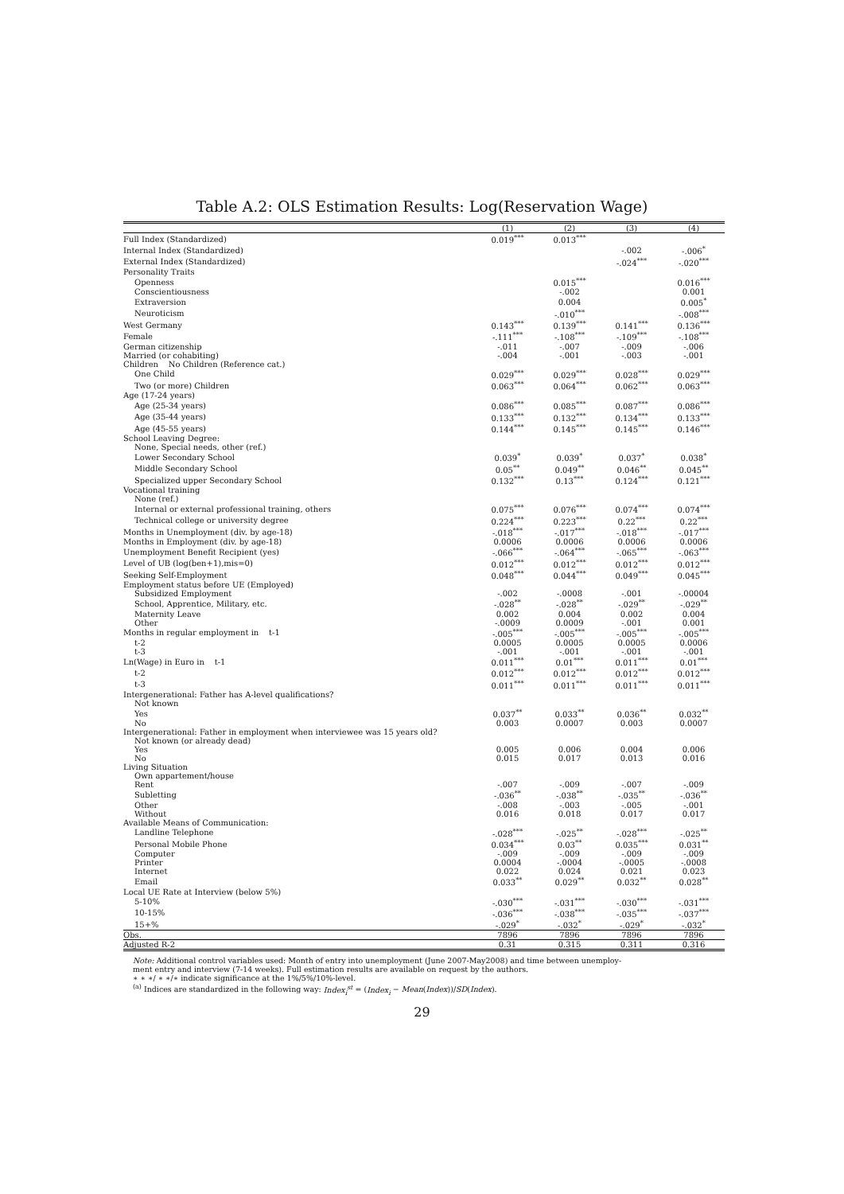Table A.2: OLS Estimation Results: Log(Reservation Wage)
| | (1) | (2) | (3) | (4) |
| --- | --- | --- | --- | --- |
| Full Index (Standardized) | 0.019<sup>***</sup> | 0.013<sup>***</sup> | | |
| Internal Index (Standardized) | | | -.002 | -.006<sup>*</sup> |
| External Index (Standardized) | | | -.024<sup>***</sup> | -.020<sup>***</sup> |
| Personality Traits | | | | |
| Openness | | 0.015<sup>***</sup> | | 0.016<sup>***</sup> |
| Conscientiousness | | -.002 | | 0.001 |
| Extraversion | | 0.004 | | 0.005<sup>*</sup> |
| Neuroticism | | -.010<sup>***</sup> | | -.008<sup>***</sup> |
| West Germany | 0.143<sup>***</sup> | 0.139<sup>***</sup> | 0.141<sup>***</sup> | 0.136<sup>***</sup> |
| Female | -.111<sup>***</sup> | -.108<sup>***</sup> | -.109<sup>***</sup> | -.108<sup>***</sup> |
| German citizenship | -.011 | -.007 | -.009 | -.006 |
| Married (or cohabiting) | -.004 | -.001 | -.003 | -.001 |
| Children No Children (Reference cat.) | | | | |
| One Child | 0.029<sup>***</sup> | 0.029<sup>***</sup> | 0.028<sup>***</sup> | 0.029<sup>***</sup> |
| Two (or more) Children | 0.063<sup>***</sup> | 0.064<sup>***</sup> | 0.062<sup>***</sup> | 0.063<sup>***</sup> |
| Age (17-24 years) | | | | |
| Age (25-34 years) | 0.086<sup>***</sup> | 0.085<sup>***</sup> | 0.087<sup>***</sup> | 0.086<sup>***</sup> |
| Age (35-44 years) | 0.133<sup>***</sup> | 0.132<sup>***</sup> | 0.134<sup>***</sup> | 0.133<sup>***</sup> |
| Age (45-55 years) | 0.144<sup>***</sup> | 0.145<sup>***</sup> | 0.145<sup>***</sup> | 0.146<sup>***</sup> |
| School Leaving Degree: | | | | |
| None, Special needs, other (ref.) | | | | |
| Lower Secondary School | 0.039<sup>*</sup> | 0.039<sup>*</sup> | 0.037<sup>*</sup> | 0.038<sup>*</sup> |
| Middle Secondary School | 0.05<sup>**</sup> | 0.049<sup>**</sup> | 0.046<sup>**</sup> | 0.045<sup>**</sup> |
| Specialized upper Secondary School | 0.132<sup>***</sup> | 0.13<sup>***</sup> | 0.124<sup>***</sup> | 0.121<sup>***</sup> |
| Vocational training | | | | |
| None (ref.) | | | | |
| Internal or external professional training, others | 0.075<sup>***</sup> | 0.076<sup>***</sup> | 0.074<sup>***</sup> | 0.074<sup>***</sup> |
| Technical college or university degree | 0.224<sup>***</sup> | 0.223<sup>***</sup> | 0.22<sup>***</sup> | 0.22<sup>***</sup> |
| Months in Unemployment (div. by age-18) | -.018<sup>***</sup> | -.017<sup>***</sup> | -.018<sup>***</sup> | -.017<sup>***</sup> |
| Months in Employment (div. by age-18) | 0.0006 | 0.0006 | 0.0006 | 0.0006 |
| Unemployment Benefit Recipient (yes) | -.066<sup>***</sup> | -.064<sup>***</sup> | -.065<sup>***</sup> | -.063<sup>***</sup> |
| Level of UB (log(ben+1),mis=0) | 0.012<sup>***</sup> | 0.012<sup>***</sup> | 0.012<sup>***</sup> | 0.012<sup>***</sup> |
| Seeking Self-Employment | 0.048<sup>***</sup> | 0.044<sup>***</sup> | 0.049<sup>***</sup> | 0.045<sup>***</sup> |
| Employment status before UE (Employed) | | | | |
| Subsidized Employment | -.002 | -.0008 | -.001 | -.00004 |
| School, Apprentice, Military, etc. | -.028<sup>**</sup> | -.028<sup>**</sup> | -.029<sup>**</sup> | -.029<sup>**</sup> |
| Maternity Leave | 0.002 | 0.004 | 0.002 | 0.004 |
| Other | -.0009 | 0.0009 | -.001 | 0.001 |
| Months in regular employment in t-1 | -.005<sup>***</sup> | -.005<sup>***</sup> | -.005<sup>***</sup> | -.005<sup>***</sup> |
| t-2 | 0.0005 | 0.0005 | 0.0005 | 0.0006 |
| t-3 | -.001 | -.001 | -.001 | -.001 |
| Ln(Wage) in Euro in t-1 | 0.011<sup>***</sup> | 0.01<sup>***</sup> | 0.011<sup>***</sup> | 0.01<sup>***</sup> |
| t-2 | 0.012<sup>***</sup> | 0.012<sup>***</sup> | 0.012<sup>***</sup> | 0.012<sup>***</sup> |
| t-3 | 0.011<sup>***</sup> | 0.011<sup>***</sup> | 0.011<sup>***</sup> | 0.011<sup>***</sup> |
| Intergenerational: Father has A-level qualifications? | | | | |
| Not known | | | | |
| Yes | 0.037<sup>**</sup> | 0.033<sup>**</sup> | 0.036<sup>**</sup> | 0.032<sup>**</sup> |
| No | 0.003 | 0.0007 | 0.003 | 0.0007 |
| Intergenerational: Father in employment when interviewee was 15 years old? | | | | |
| Not known (or already dead) | | | | |
| Yes | 0.005 | 0.006 | 0.004 | 0.006 |
| No | 0.015 | 0.017 | 0.013 | 0.016 |
| Living Situation | | | | |
| Own appartement/house | | | | |
| Rent | -.007 | -.009 | -.007 | -.009 |
| Subletting | -.036<sup>**</sup> | -.038<sup>**</sup> | -.035<sup>**</sup> | -.036<sup>**</sup> |
| Other | -.008 | -.003 | -.005 | -.001 |
| Without | 0.016 | 0.018 | 0.017 | 0.017 |
| Available Means of Communication: | | | | |
| Landline Telephone | -.028<sup>***</sup> | -.025<sup>**</sup> | -.028<sup>***</sup> | -.025<sup>**</sup> |
| Personal Mobile Phone | 0.034<sup>***</sup> | 0.03<sup>**</sup> | 0.035<sup>***</sup> | 0.031<sup>**</sup> |
| Computer | -.009 | -.009 | -.009 | -.009 |
| Printer | 0.0004 | -.0004 | -.0005 | -.0008 |
| Internet | 0.022 | 0.024 | 0.021 | 0.023 |
| Email | 0.033<sup>**</sup> | 0.029<sup>**</sup> | 0.032<sup>**</sup> | 0.028<sup>**</sup> |
| Local UE Rate at Interview (below 5%) | | | | |
| 5-10% | -.030<sup>***</sup> | -.031<sup>***</sup> | -.030<sup>***</sup> | -.031<sup>***</sup> |
| 10-15% | -.036<sup>***</sup> | -.038<sup>***</sup> | -.035<sup>***</sup> | -.037<sup>***</sup> |
| 15+% | -.029<sup>*</sup> | -.032<sup>*</sup> | -.029<sup>*</sup> | -.032<sup>*</sup> |
| Obs. | 7896 | 7896 | 7896 | 7896 |
| Adjusted R-2 | 0.31 | 0.315 | 0.311 | 0.316 |
Note: Additional control variables used: Month of entry into unemployment (June 2007-May2008) and time between unemploy-
ment entry and interview (7-14 weeks). Full estimation results are available on request by the authors.
∗ ∗ ∗/ ∗ ∗/∗ indicate significance at the 1%/5%/10%-level.
<sup>(a)</sup> Indices are standardized in the following way: Index<sub>i</sub><sup>st</sup> = (Index<sub>i</sub> − Mean(Index))/SD(Index).
29